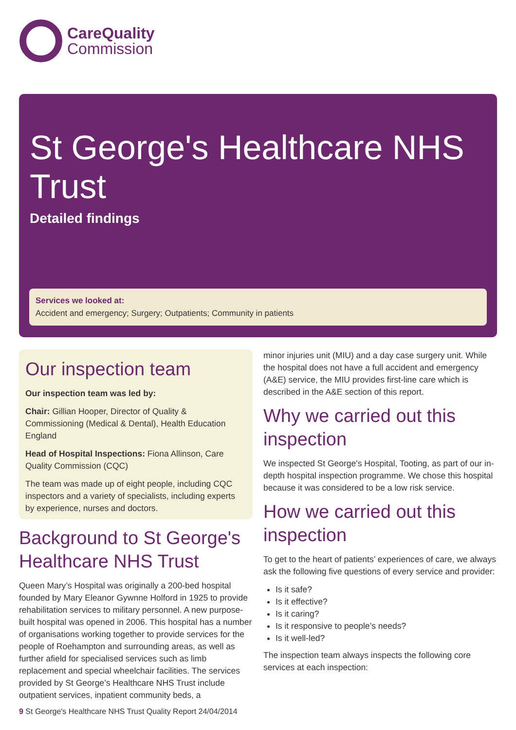CareQuality
Commission
St George's Healthcare NHS Trust
Detailed findings
Services we looked at:
Accident and emergency; Surgery; Outpatients; Community in patients
Our inspection team
Our inspection team was led by:
Chair: Gillian Hooper, Director of Quality & Commissioning (Medical & Dental), Health Education England
Head of Hospital Inspections: Fiona Allinson, Care Quality Commission (CQC)
The team was made up of eight people, including CQC inspectors and a variety of specialists, including experts by experience, nurses and doctors.
Background to St George's Healthcare NHS Trust
Queen Mary’s Hospital was originally a 200-bed hospital founded by Mary Eleanor Gywnne Holford in 1925 to provide rehabilitation services to military personnel. A new purpose-built hospital was opened in 2006. This hospital has a number of organisations working together to provide services for the people of Roehampton and surrounding areas, as well as further afield for specialised services such as limb replacement and special wheelchair facilities. The services provided by St George’s Healthcare NHS Trust include outpatient services, inpatient community beds, a
minor injuries unit (MIU) and a day case surgery unit. While the hospital does not have a full accident and emergency (A&E) service, the MIU provides first-line care which is described in the A&E section of this report.
Why we carried out this inspection
We inspected St George's Hospital, Tooting, as part of our in-depth hospital inspection programme. We chose this hospital because it was considered to be a low risk service.
How we carried out this inspection
To get to the heart of patients’ experiences of care, we always ask the following five questions of every service and provider:
Is it safe?
Is it effective?
Is it caring?
Is it responsive to people’s needs?
Is it well-led?
The inspection team always inspects the following core services at each inspection:
9 St George's Healthcare NHS Trust Quality Report 24/04/2014